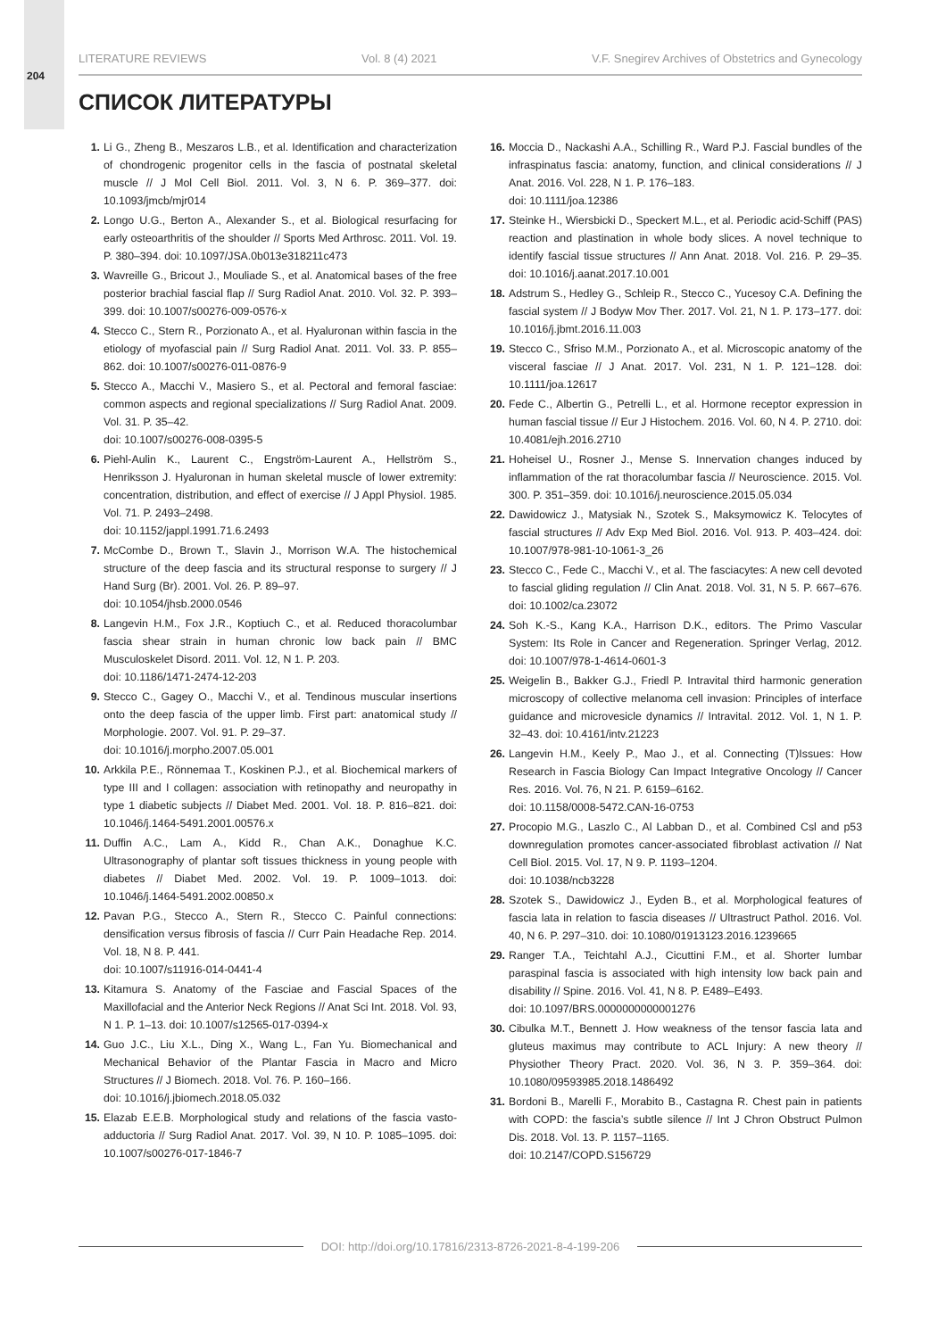204
LITERATURE REVIEWS Vol. 8 (4) 2021 V.F. Snegirev Archives of Obstetrics and Gynecology
СПИСОК ЛИТЕРАТУРЫ
1. Li G., Zheng B., Meszaros L.B., et al. Identification and characterization of chondrogenic progenitor cells in the fascia of postnatal skeletal muscle // J Mol Cell Biol. 2011. Vol. 3, N 6. P. 369–377. doi: 10.1093/jmcb/mjr014
2. Longo U.G., Berton A., Alexander S., et al. Biological resurfacing for early osteoarthritis of the shoulder // Sports Med Arthrosc. 2011. Vol. 19. P. 380–394. doi: 10.1097/JSA.0b013e318211c473
3. Wavreille G., Bricout J., Mouliade S., et al. Anatomical bases of the free posterior brachial fascial flap // Surg Radiol Anat. 2010. Vol. 32. P. 393–399. doi: 10.1007/s00276-009-0576-x
4. Stecco C., Stern R., Porzionato A., et al. Hyaluronan within fascia in the etiology of myofascial pain // Surg Radiol Anat. 2011. Vol. 33. P. 855–862. doi: 10.1007/s00276-011-0876-9
5. Stecco A., Macchi V., Masiero S., et al. Pectoral and femoral fasciae: common aspects and regional specializations // Surg Radiol Anat. 2009. Vol. 31. P. 35–42.
doi: 10.1007/s00276-008-0395-5
6. Piehl-Aulin K., Laurent C., Engström-Laurent A., Hellström S., Henriksson J. Hyaluronan in human skeletal muscle of lower extremity: concentration, distribution, and effect of exercise // J Appl Physiol. 1985. Vol. 71. P. 2493–2498.
doi: 10.1152/jappl.1991.71.6.2493
7. McCombe D., Brown T., Slavin J., Morrison W.A. The histochemical structure of the deep fascia and its structural response to surgery // J Hand Surg (Br). 2001. Vol. 26. P. 89–97.
doi: 10.1054/jhsb.2000.0546
8. Langevin H.M., Fox J.R., Koptiuch C., et al. Reduced thoracolumbar fascia shear strain in human chronic low back pain // BMC Musculoskelet Disord. 2011. Vol. 12, N 1. P. 203.
doi: 10.1186/1471-2474-12-203
9. Stecco C., Gagey O., Macchi V., et al. Tendinous muscular insertions onto the deep fascia of the upper limb. First part: anatomical study // Morphologie. 2007. Vol. 91. P. 29–37.
doi: 10.1016/j.morpho.2007.05.001
10. Arkkila P.E., Rönnemaa T., Koskinen P.J., et al. Biochemical markers of type III and I collagen: association with retinopathy and neuropathy in type 1 diabetic subjects // Diabet Med. 2001. Vol. 18. P. 816–821. doi: 10.1046/j.1464-5491.2001.00576.x
11. Duffin A.C., Lam A., Kidd R., Chan A.K., Donaghue K.C. Ultrasonography of plantar soft tissues thickness in young people with diabetes // Diabet Med. 2002. Vol. 19. P. 1009–1013. doi: 10.1046/j.1464-5491.2002.00850.x
12. Pavan P.G., Stecco A., Stern R., Stecco C. Painful connections: densification versus fibrosis of fascia // Curr Pain Headache Rep. 2014. Vol. 18, N 8. P. 441.
doi: 10.1007/s11916-014-0441-4
13. Kitamura S. Anatomy of the Fasciae and Fascial Spaces of the Maxillofacial and the Anterior Neck Regions // Anat Sci Int. 2018. Vol. 93, N 1. P. 1–13. doi: 10.1007/s12565-017-0394-x
14. Guo J.C., Liu X.L., Ding X., Wang L., Fan Yu. Biomechanical and Mechanical Behavior of the Plantar Fascia in Macro and Micro Structures // J Biomech. 2018. Vol. 76. P. 160–166.
doi: 10.1016/j.jbiomech.2018.05.032
15. Elazab E.E.B. Morphological study and relations of the fascia vasto-adductoria // Surg Radiol Anat. 2017. Vol. 39, N 10. P. 1085–1095. doi: 10.1007/s00276-017-1846-7
16. Moccia D., Nackashi A.A., Schilling R., Ward P.J. Fascial bundles of the infraspinatus fascia: anatomy, function, and clinical considerations // J Anat. 2016. Vol. 228, N 1. P. 176–183.
doi: 10.1111/joa.12386
17. Steinke H., Wiersbicki D., Speckert M.L., et al. Periodic acid-Schiff (PAS) reaction and plastination in whole body slices. A novel technique to identify fascial tissue structures // Ann Anat. 2018. Vol. 216. P. 29–35. doi: 10.1016/j.aanat.2017.10.001
18. Adstrum S., Hedley G., Schleip R., Stecco C., Yucesoy C.A. Defining the fascial system // J Bodyw Mov Ther. 2017. Vol. 21, N 1. P. 173–177. doi: 10.1016/j.jbmt.2016.11.003
19. Stecco C., Sfriso M.M., Porzionato A., et al. Microscopic anatomy of the visceral fasciae // J Anat. 2017. Vol. 231, N 1. P. 121–128. doi: 10.1111/joa.12617
20. Fede C., Albertin G., Petrelli L., et al. Hormone receptor expression in human fascial tissue // Eur J Histochem. 2016. Vol. 60, N 4. P. 2710. doi: 10.4081/ejh.2016.2710
21. Hoheisel U., Rosner J., Mense S. Innervation changes induced by inflammation of the rat thoracolumbar fascia // Neuroscience. 2015. Vol. 300. P. 351–359. doi: 10.1016/j.neuroscience.2015.05.034
22. Dawidowicz J., Matysiak N., Szotek S., Maksymowicz K. Telocytes of fascial structures // Adv Exp Med Biol. 2016. Vol. 913. P. 403–424. doi: 10.1007/978-981-10-1061-3_26
23. Stecco C., Fede C., Macchi V., et al. The fasciacytes: A new cell devoted to fascial gliding regulation // Clin Anat. 2018. Vol. 31, N 5. P. 667–676. doi: 10.1002/ca.23072
24. Soh K.-S., Kang K.A., Harrison D.K., editors. The Primo Vascular System: Its Role in Cancer and Regeneration. Springer Verlag, 2012. doi: 10.1007/978-1-4614-0601-3
25. Weigelin B., Bakker G.J., Friedl P. Intravital third harmonic generation microscopy of collective melanoma cell invasion: Principles of interface guidance and microvesicle dynamics // Intravital. 2012. Vol. 1, N 1. P. 32–43. doi: 10.4161/intv.21223
26. Langevin H.M., Keely P., Mao J., et al. Connecting (T)Issues: How Research in Fascia Biology Can Impact Integrative Oncology // Cancer Res. 2016. Vol. 76, N 21. P. 6159–6162.
doi: 10.1158/0008-5472.CAN-16-0753
27. Procopio M.G., Laszlo C., Al Labban D., et al. Combined Csl and p53 downregulation promotes cancer-associated fibroblast activation // Nat Cell Biol. 2015. Vol. 17, N 9. P. 1193–1204.
doi: 10.1038/ncb3228
28. Szotek S., Dawidowicz J., Eyden B., et al. Morphological features of fascia lata in relation to fascia diseases // Ultrastruct Pathol. 2016. Vol. 40, N 6. P. 297–310. doi: 10.1080/01913123.2016.1239665
29. Ranger T.A., Teichtahl A.J., Cicuttini F.M., et al. Shorter lumbar paraspinal fascia is associated with high intensity low back pain and disability // Spine. 2016. Vol. 41, N 8. P. E489–E493.
doi: 10.1097/BRS.0000000000001276
30. Cibulka M.T., Bennett J. How weakness of the tensor fascia lata and gluteus maximus may contribute to ACL Injury: A new theory // Physiother Theory Pract. 2020. Vol. 36, N 3. P. 359–364. doi: 10.1080/09593985.2018.1486492
31. Bordoni B., Marelli F., Morabito B., Castagna R. Chest pain in patients with COPD: the fascia’s subtle silence // Int J Chron Obstruct Pulmon Dis. 2018. Vol. 13. P. 1157–1165.
doi: 10.2147/COPD.S156729
DOI: http://doi.org/10.17816/2313-8726-2021-8-4-199-206